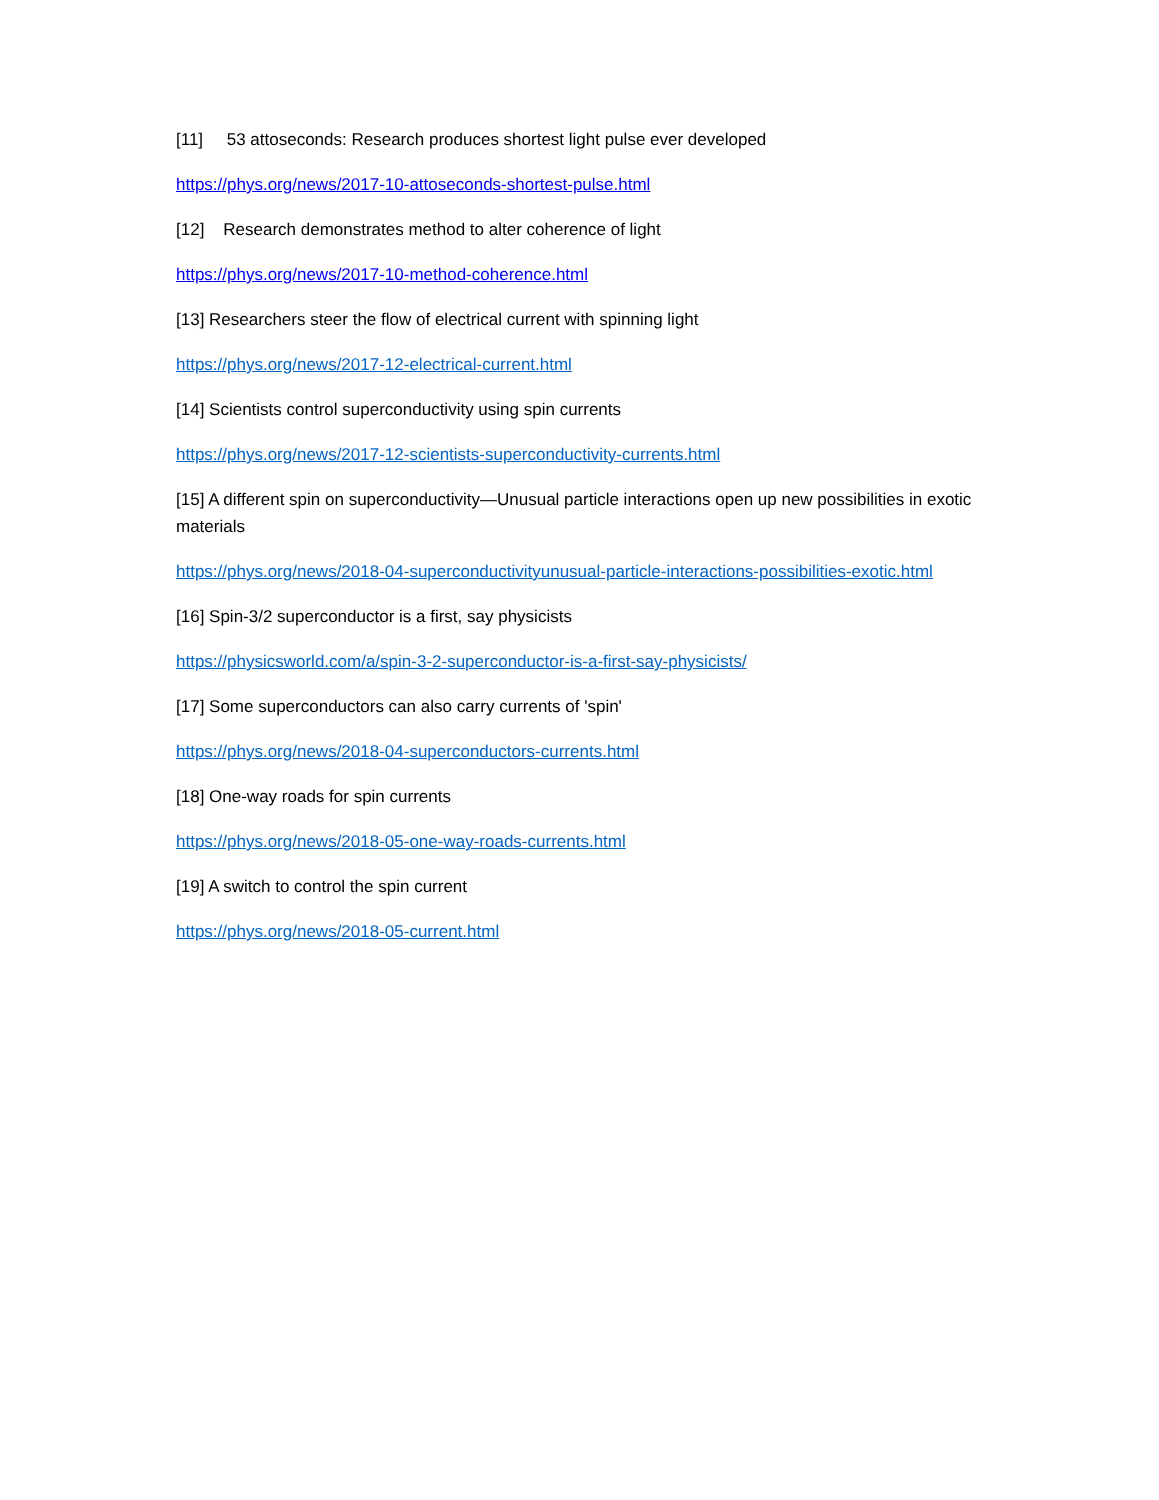[11] 53 attoseconds: Research produces shortest light pulse ever developed
https://phys.org/news/2017-10-attoseconds-shortest-pulse.html
[12] Research demonstrates method to alter coherence of light
https://phys.org/news/2017-10-method-coherence.html
[13] Researchers steer the flow of electrical current with spinning light
https://phys.org/news/2017-12-electrical-current.html
[14] Scientists control superconductivity using spin currents
https://phys.org/news/2017-12-scientists-superconductivity-currents.html
[15] A different spin on superconductivity—Unusual particle interactions open up new possibilities in exotic materials
https://phys.org/news/2018-04-superconductivityunusual-particle-interactions-possibilities-exotic.html
[16] Spin-3/2 superconductor is a first, say physicists
https://physicsworld.com/a/spin-3-2-superconductor-is-a-first-say-physicists/
[17] Some superconductors can also carry currents of 'spin'
https://phys.org/news/2018-04-superconductors-currents.html
[18] One-way roads for spin currents
https://phys.org/news/2018-05-one-way-roads-currents.html
[19] A switch to control the spin current
https://phys.org/news/2018-05-current.html